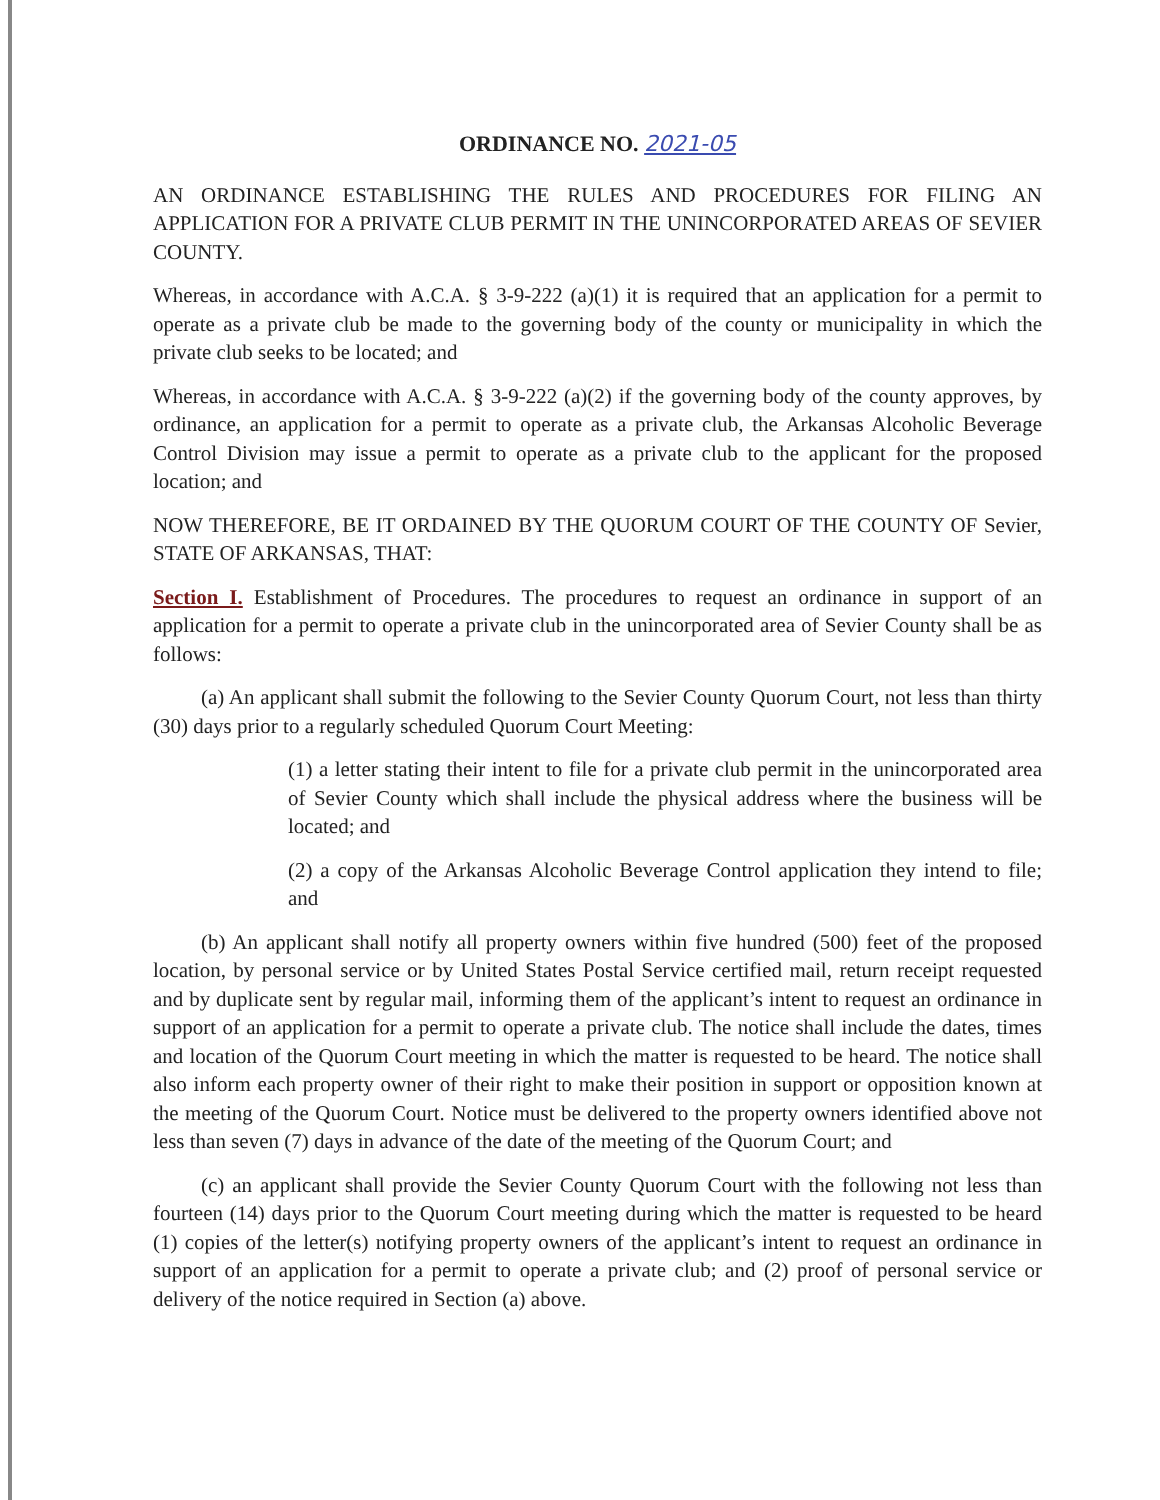ORDINANCE NO. 2021-05
AN ORDINANCE ESTABLISHING THE RULES AND PROCEDURES FOR FILING AN APPLICATION FOR A PRIVATE CLUB PERMIT IN THE UNINCORPORATED AREAS OF SEVIER COUNTY.
Whereas, in accordance with A.C.A. § 3-9-222 (a)(1) it is required that an application for a permit to operate as a private club be made to the governing body of the county or municipality in which the private club seeks to be located; and
Whereas, in accordance with A.C.A. § 3-9-222 (a)(2) if the governing body of the county approves, by ordinance, an application for a permit to operate as a private club, the Arkansas Alcoholic Beverage Control Division may issue a permit to operate as a private club to the applicant for the proposed location; and
NOW THEREFORE, BE IT ORDAINED BY THE QUORUM COURT OF THE COUNTY OF Sevier, STATE OF ARKANSAS, THAT:
Section I. Establishment of Procedures. The procedures to request an ordinance in support of an application for a permit to operate a private club in the unincorporated area of Sevier County shall be as follows:
(a) An applicant shall submit the following to the Sevier County Quorum Court, not less than thirty (30) days prior to a regularly scheduled Quorum Court Meeting:
(1) a letter stating their intent to file for a private club permit in the unincorporated area of Sevier County which shall include the physical address where the business will be located; and
(2) a copy of the Arkansas Alcoholic Beverage Control application they intend to file; and
(b) An applicant shall notify all property owners within five hundred (500) feet of the proposed location, by personal service or by United States Postal Service certified mail, return receipt requested and by duplicate sent by regular mail, informing them of the applicant’s intent to request an ordinance in support of an application for a permit to operate a private club. The notice shall include the dates, times and location of the Quorum Court meeting in which the matter is requested to be heard. The notice shall also inform each property owner of their right to make their position in support or opposition known at the meeting of the Quorum Court. Notice must be delivered to the property owners identified above not less than seven (7) days in advance of the date of the meeting of the Quorum Court; and
(c) an applicant shall provide the Sevier County Quorum Court with the following not less than fourteen (14) days prior to the Quorum Court meeting during which the matter is requested to be heard (1) copies of the letter(s) notifying property owners of the applicant’s intent to request an ordinance in support of an application for a permit to operate a private club; and (2) proof of personal service or delivery of the notice required in Section (a) above.